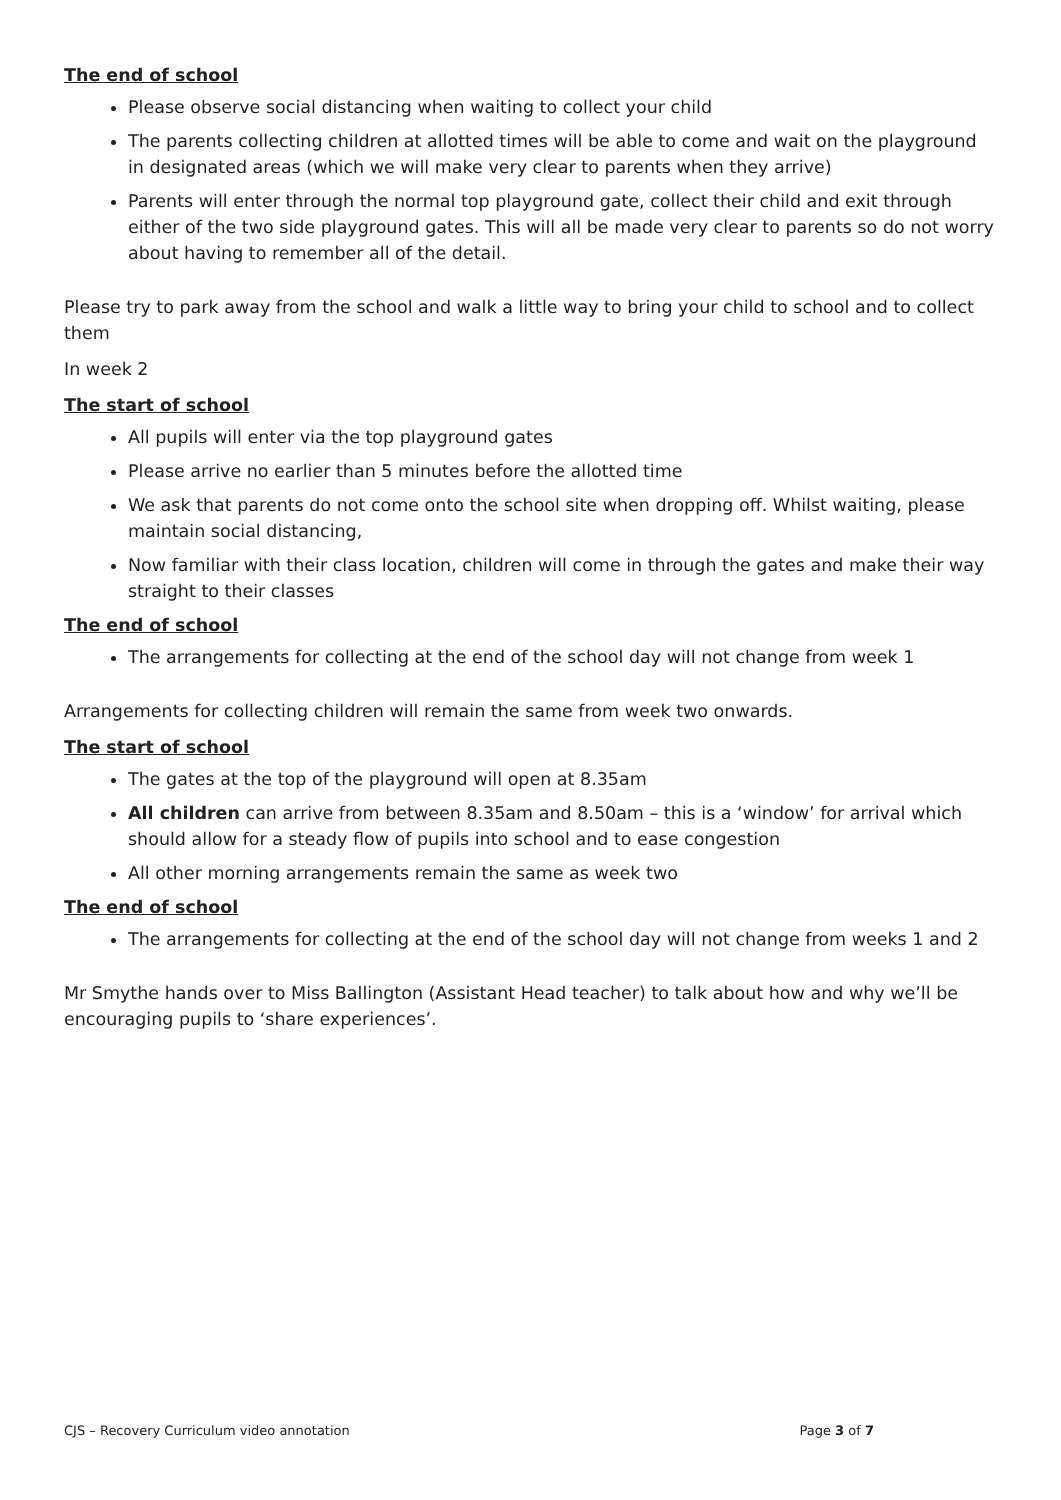The end of school
Please observe social distancing when waiting to collect your child
The parents collecting children at allotted times will be able to come and wait on the playground in designated areas (which we will make very clear to parents when they arrive)
Parents will enter through the normal top playground gate, collect their child and exit through either of the two side playground gates. This will all be made very clear to parents so do not worry about having to remember all of the detail.
Please try to park away from the school and walk a little way to bring your child to school and to collect them
In week 2
The start of school
All pupils will enter via the top playground gates
Please arrive no earlier than 5 minutes before the allotted time
We ask that parents do not come onto the school site when dropping off. Whilst waiting, please maintain social distancing,
Now familiar with their class location, children will come in through the gates and make their way straight to their classes
The end of school
The arrangements for collecting at the end of the school day will not change from week 1
Arrangements for collecting children will remain the same from week two onwards.
The start of school
The gates at the top of the playground will open at 8.35am
All children can arrive from between 8.35am and 8.50am – this is a ‘window’ for arrival which should allow for a steady flow of pupils into school and to ease congestion
All other morning arrangements remain the same as week two
The end of school
The arrangements for collecting at the end of the school day will not change from weeks 1 and 2
Mr Smythe hands over to Miss Ballington (Assistant Head teacher) to talk about how and why we’ll be encouraging pupils to ‘share experiences’.
CJS – Recovery Curriculum video annotation Page 3 of 7